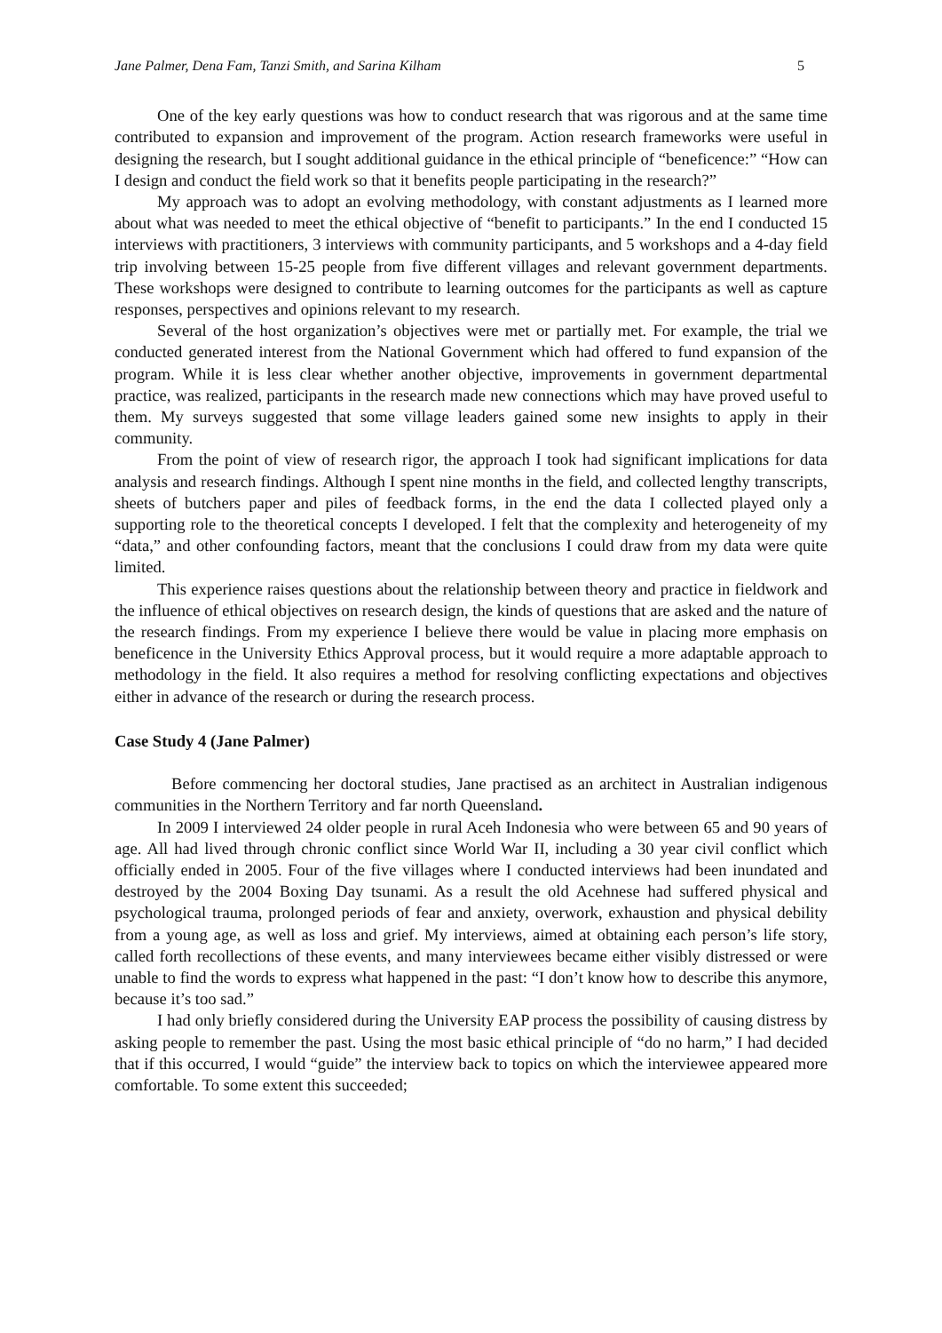Jane Palmer, Dena Fam, Tanzi Smith, and Sarina Kilham 5
One of the key early questions was how to conduct research that was rigorous and at the same time contributed to expansion and improvement of the program. Action research frameworks were useful in designing the research, but I sought additional guidance in the ethical principle of “beneficence:” “How can I design and conduct the field work so that it benefits people participating in the research?”
My approach was to adopt an evolving methodology, with constant adjustments as I learned more about what was needed to meet the ethical objective of “benefit to participants.” In the end I conducted 15 interviews with practitioners, 3 interviews with community participants, and 5 workshops and a 4-day field trip involving between 15-25 people from five different villages and relevant government departments. These workshops were designed to contribute to learning outcomes for the participants as well as capture responses, perspectives and opinions relevant to my research.
Several of the host organization’s objectives were met or partially met. For example, the trial we conducted generated interest from the National Government which had offered to fund expansion of the program. While it is less clear whether another objective, improvements in government departmental practice, was realized, participants in the research made new connections which may have proved useful to them. My surveys suggested that some village leaders gained some new insights to apply in their community.
From the point of view of research rigor, the approach I took had significant implications for data analysis and research findings. Although I spent nine months in the field, and collected lengthy transcripts, sheets of butchers paper and piles of feedback forms, in the end the data I collected played only a supporting role to the theoretical concepts I developed. I felt that the complexity and heterogeneity of my “data,” and other confounding factors, meant that the conclusions I could draw from my data were quite limited.
This experience raises questions about the relationship between theory and practice in fieldwork and the influence of ethical objectives on research design, the kinds of questions that are asked and the nature of the research findings. From my experience I believe there would be value in placing more emphasis on beneficence in the University Ethics Approval process, but it would require a more adaptable approach to methodology in the field. It also requires a method for resolving conflicting expectations and objectives either in advance of the research or during the research process.
Case Study 4 (Jane Palmer)
Before commencing her doctoral studies, Jane practised as an architect in Australian indigenous communities in the Northern Territory and far north Queensland.
In 2009 I interviewed 24 older people in rural Aceh Indonesia who were between 65 and 90 years of age. All had lived through chronic conflict since World War II, including a 30 year civil conflict which officially ended in 2005. Four of the five villages where I conducted interviews had been inundated and destroyed by the 2004 Boxing Day tsunami. As a result the old Acehnese had suffered physical and psychological trauma, prolonged periods of fear and anxiety, overwork, exhaustion and physical debility from a young age, as well as loss and grief. My interviews, aimed at obtaining each person’s life story, called forth recollections of these events, and many interviewees became either visibly distressed or were unable to find the words to express what happened in the past: “I don’t know how to describe this anymore, because it’s too sad.”
I had only briefly considered during the University EAP process the possibility of causing distress by asking people to remember the past. Using the most basic ethical principle of “do no harm,” I had decided that if this occurred, I would “guide” the interview back to topics on which the interviewee appeared more comfortable. To some extent this succeeded;